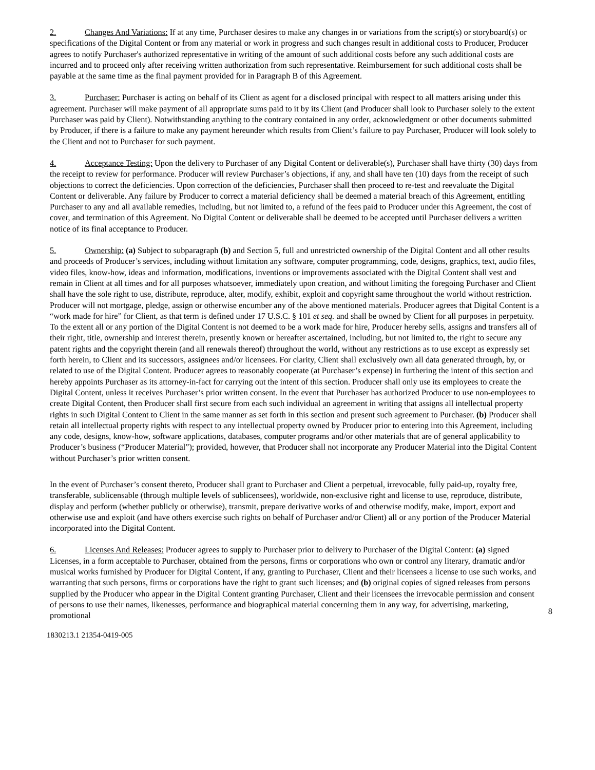2. Changes And Variations: If at any time, Purchaser desires to make any changes in or variations from the script(s) or storyboard(s) or specifications of the Digital Content or from any material or work in progress and such changes result in additional costs to Producer, Producer agrees to notify Purchaser's authorized representative in writing of the amount of such additional costs before any such additional costs are incurred and to proceed only after receiving written authorization from such representative. Reimbursement for such additional costs shall be payable at the same time as the final payment provided for in Paragraph B of this Agreement.
3. Purchaser: Purchaser is acting on behalf of its Client as agent for a disclosed principal with respect to all matters arising under this agreement. Purchaser will make payment of all appropriate sums paid to it by its Client (and Producer shall look to Purchaser solely to the extent Purchaser was paid by Client). Notwithstanding anything to the contrary contained in any order, acknowledgment or other documents submitted by Producer, if there is a failure to make any payment hereunder which results from Client’s failure to pay Purchaser, Producer will look solely to the Client and not to Purchaser for such payment.
4. Acceptance Testing: Upon the delivery to Purchaser of any Digital Content or deliverable(s), Purchaser shall have thirty (30) days from the receipt to review for performance. Producer will review Purchaser’s objections, if any, and shall have ten (10) days from the receipt of such objections to correct the deficiencies. Upon correction of the deficiencies, Purchaser shall then proceed to re-test and reevaluate the Digital Content or deliverable. Any failure by Producer to correct a material deficiency shall be deemed a material breach of this Agreement, entitling Purchaser to any and all available remedies, including, but not limited to, a refund of the fees paid to Producer under this Agreement, the cost of cover, and termination of this Agreement. No Digital Content or deliverable shall be deemed to be accepted until Purchaser delivers a written notice of its final acceptance to Producer.
5. Ownership: (a) Subject to subparagraph (b) and Section 5, full and unrestricted ownership of the Digital Content and all other results and proceeds of Producer’s services, including without limitation any software, computer programming, code, designs, graphics, text, audio files, video files, know-how, ideas and information, modifications, inventions or improvements associated with the Digital Content shall vest and remain in Client at all times and for all purposes whatsoever, immediately upon creation, and without limiting the foregoing Purchaser and Client shall have the sole right to use, distribute, reproduce, alter, modify, exhibit, exploit and copyright same throughout the world without restriction. Producer will not mortgage, pledge, assign or otherwise encumber any of the above mentioned materials. Producer agrees that Digital Content is a “work made for hire” for Client, as that term is defined under 17 U.S.C. § 101 et seq. and shall be owned by Client for all purposes in perpetuity. To the extent all or any portion of the Digital Content is not deemed to be a work made for hire, Producer hereby sells, assigns and transfers all of their right, title, ownership and interest therein, presently known or hereafter ascertained, including, but not limited to, the right to secure any patent rights and the copyright therein (and all renewals thereof) throughout the world, without any restrictions as to use except as expressly set forth herein, to Client and its successors, assignees and/or licensees. For clarity, Client shall exclusively own all data generated through, by, or related to use of the Digital Content. Producer agrees to reasonably cooperate (at Purchaser’s expense) in furthering the intent of this section and hereby appoints Purchaser as its attorney-in-fact for carrying out the intent of this section. Producer shall only use its employees to create the Digital Content, unless it receives Purchaser’s prior written consent. In the event that Purchaser has authorized Producer to use non-employees to create Digital Content, then Producer shall first secure from each such individual an agreement in writing that assigns all intellectual property rights in such Digital Content to Client in the same manner as set forth in this section and present such agreement to Purchaser. (b) Producer shall retain all intellectual property rights with respect to any intellectual property owned by Producer prior to entering into this Agreement, including any code, designs, know-how, software applications, databases, computer programs and/or other materials that are of general applicability to Producer’s business (“Producer Material”); provided, however, that Producer shall not incorporate any Producer Material into the Digital Content without Purchaser’s prior written consent.
In the event of Purchaser’s consent thereto, Producer shall grant to Purchaser and Client a perpetual, irrevocable, fully paid-up, royalty free, transferable, sublicensable (through multiple levels of sublicensees), worldwide, non-exclusive right and license to use, reproduce, distribute, display and perform (whether publicly or otherwise), transmit, prepare derivative works of and otherwise modify, make, import, export and otherwise use and exploit (and have others exercise such rights on behalf of Purchaser and/or Client) all or any portion of the Producer Material incorporated into the Digital Content.
6. Licenses And Releases: Producer agrees to supply to Purchaser prior to delivery to Purchaser of the Digital Content: (a) signed Licenses, in a form acceptable to Purchaser, obtained from the persons, firms or corporations who own or control any literary, dramatic and/or musical works furnished by Producer for Digital Content, if any, granting to Purchaser, Client and their licensees a license to use such works, and warranting that such persons, firms or corporations have the right to grant such licenses; and (b) original copies of signed releases from persons supplied by the Producer who appear in the Digital Content granting Purchaser, Client and their licensees the irrevocable permission and consent of persons to use their names, likenesses, performance and biographical material concerning them in any way, for advertising, marketing, promotional
8
1830213.1 21354-0419-005